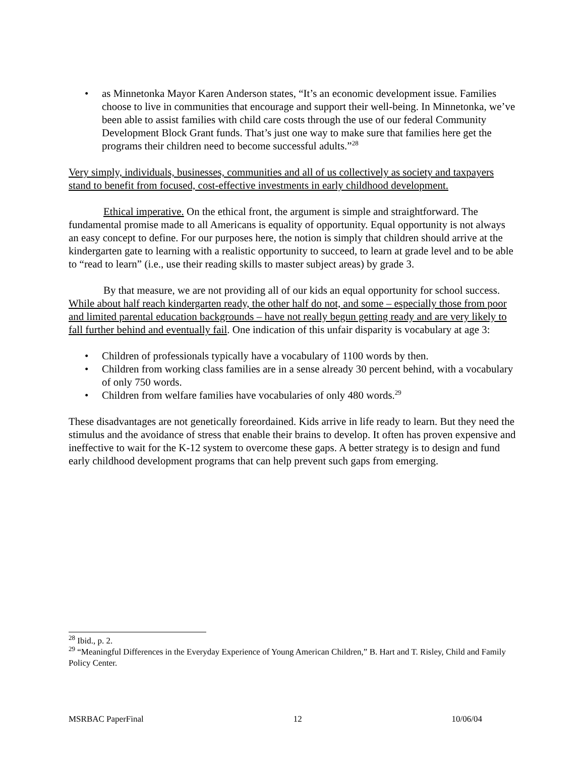• as Minnetonka Mayor Karen Anderson states, “It’s an economic development issue. Families choose to live in communities that encourage and support their well-being. In Minnetonka, we’ve been able to assist families with child care costs through the use of our federal Community Development Block Grant funds. That’s just one way to make sure that families here get the programs their children need to become successful adults.”<sup>28</sup>
Very simply, individuals, businesses, communities and all of us collectively as society and taxpayers stand to benefit from focused, cost-effective investments in early childhood development.
Ethical imperative. On the ethical front, the argument is simple and straightforward. The fundamental promise made to all Americans is equality of opportunity. Equal opportunity is not always an easy concept to define. For our purposes here, the notion is simply that children should arrive at the kindergarten gate to learning with a realistic opportunity to succeed, to learn at grade level and to be able to “read to learn” (i.e., use their reading skills to master subject areas) by grade 3.
By that measure, we are not providing all of our kids an equal opportunity for school success. While about half reach kindergarten ready, the other half do not, and some – especially those from poor and limited parental education backgrounds – have not really begun getting ready and are very likely to fall further behind and eventually fail. One indication of this unfair disparity is vocabulary at age 3:
• Children of professionals typically have a vocabulary of 1100 words by then.
• Children from working class families are in a sense already 30 percent behind, with a vocabulary of only 750 words.
• Children from welfare families have vocabularies of only 480 words.<sup>29</sup>
These disadvantages are not genetically foreordained. Kids arrive in life ready to learn. But they need the stimulus and the avoidance of stress that enable their brains to develop. It often has proven expensive and ineffective to wait for the K-12 system to overcome these gaps. A better strategy is to design and fund early childhood development programs that can help prevent such gaps from emerging.
<sup>28</sup> Ibid., p. 2.
<sup>29</sup> “Meaningful Differences in the Everyday Experience of Young American Children,” B. Hart and T. Risley, Child and Family Policy Center.
MSRBAC PaperFinal 12 10/06/04